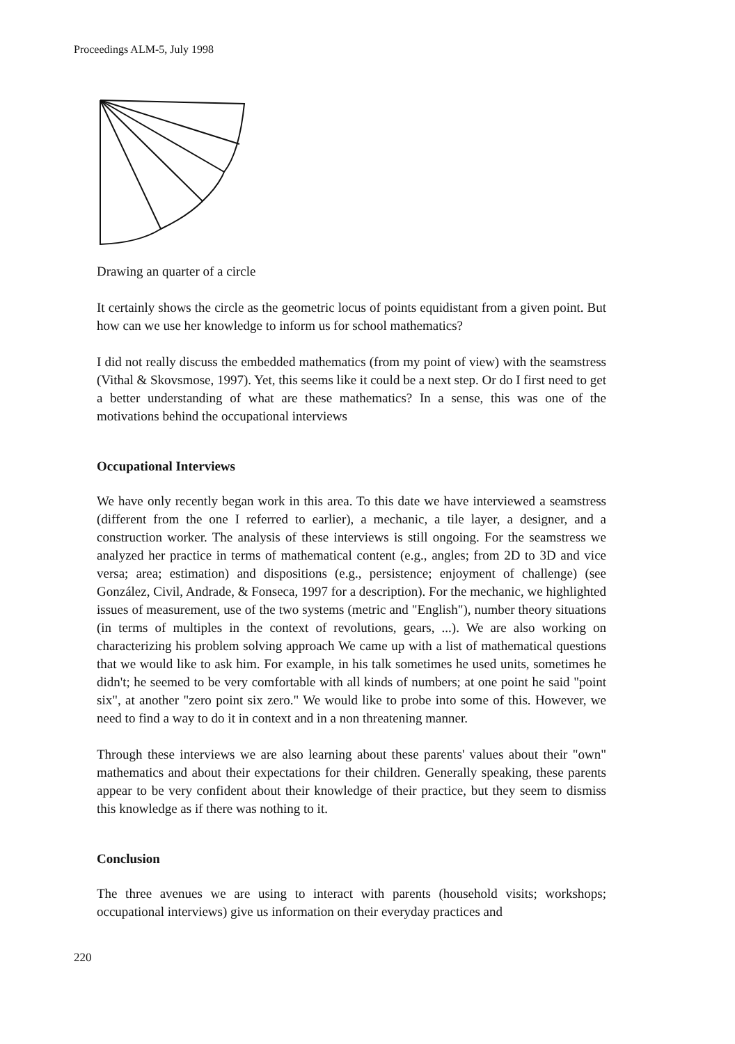Proceedings ALM-5, July 1998
Drawing an quarter of a circle
It certainly shows the circle as the geometric locus of points equidistant from a given point. But how can we use her knowledge to inform us for school mathematics?
I did not really discuss the embedded mathematics (from my point of view) with the seamstress (Vithal & Skovsmose, 1997). Yet, this seems like it could be a next step. Or do I first need to get a better understanding of what are these mathematics? In a sense, this was one of the motivations behind the occupational interviews
Occupational Interviews
We have only recently began work in this area. To this date we have interviewed a seamstress (different from the one I referred to earlier), a mechanic, a tile layer, a designer, and a construction worker. The analysis of these interviews is still ongoing. For the seamstress we analyzed her practice in terms of mathematical content (e.g., angles; from 2D to 3D and vice versa; area; estimation) and dispositions (e.g., persistence; enjoyment of challenge) (see González, Civil, Andrade, & Fonseca, 1997 for a description). For the mechanic, we highlighted issues of measurement, use of the two systems (metric and "English"), number theory situations (in terms of multiples in the context of revolutions, gears, ...). We are also working on characterizing his problem solving approach We came up with a list of mathematical questions that we would like to ask him. For example, in his talk sometimes he used units, sometimes he didn't; he seemed to be very comfortable with all kinds of numbers; at one point he said "point six", at another "zero point six zero." We would like to probe into some of this. However, we need to find a way to do it in context and in a non threatening manner.
Through these interviews we are also learning about these parents' values about their "own" mathematics and about their expectations for their children. Generally speaking, these parents appear to be very confident about their knowledge of their practice, but they seem to dismiss this knowledge as if there was nothing to it.
Conclusion
The three avenues we are using to interact with parents (household visits; workshops; occupational interviews) give us information on their everyday practices and
220